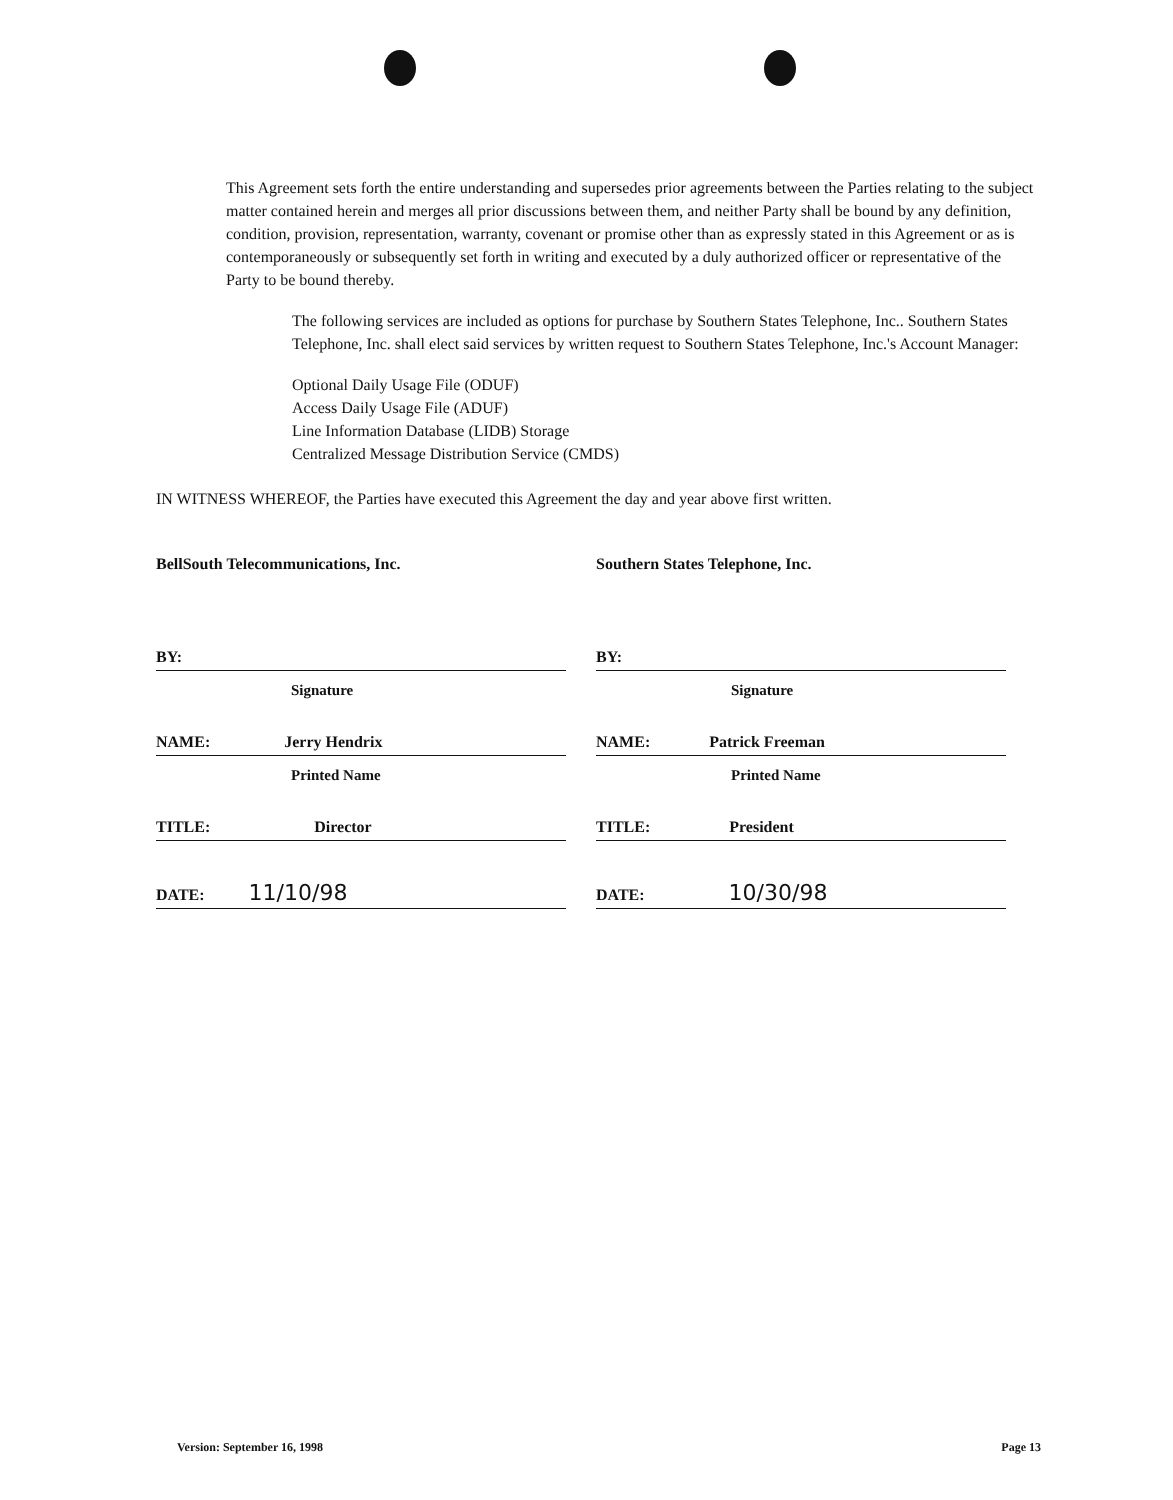This Agreement sets forth the entire understanding and supersedes prior agreements between the Parties relating to the subject matter contained herein and merges all prior discussions between them, and neither Party shall be bound by any definition, condition, provision, representation, warranty, covenant or promise other than as expressly stated in this Agreement or as is contemporaneously or subsequently set forth in writing and executed by a duly authorized officer or representative of the Party to be bound thereby.
The following services are included as options for purchase by Southern States Telephone, Inc.. Southern States Telephone, Inc. shall elect said services by written request to Southern States Telephone, Inc.'s Account Manager:
Optional Daily Usage File (ODUF)
Access Daily Usage File (ADUF)
Line Information Database (LIDB) Storage
Centralized Message Distribution Service (CMDS)
IN WITNESS WHEREOF, the Parties have executed this Agreement the day and year above first written.
BellSouth Telecommunications, Inc.
BY:
Signature
NAME: Jerry Hendrix
Printed Name
TITLE: Director
DATE: 11/10/98
Southern States Telephone, Inc.
BY:
Signature
NAME: Patrick Freeman
Printed Name
TITLE: President
DATE: 10/30/98
Version: September 16, 1998 Page 13